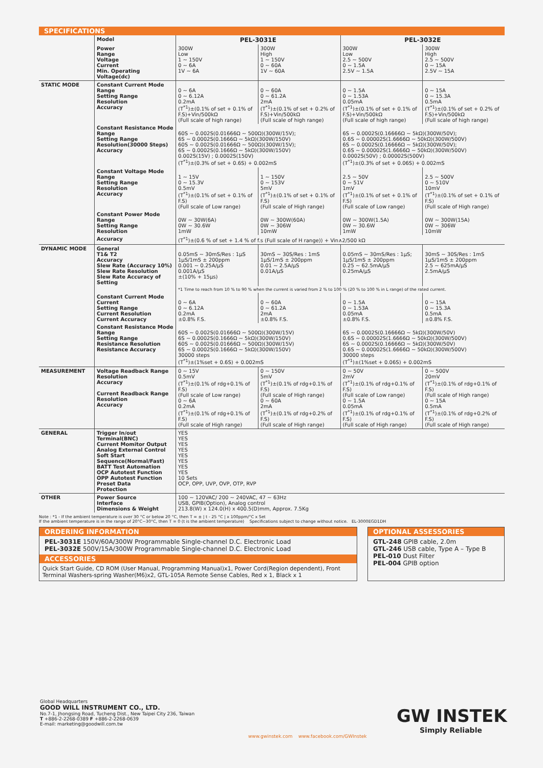SPECIFICATIONS
| | Model | PEL-3031E | | PEL-3032E | |
| | Power Range Voltage Current Min. Operating Voltage(dc) | 300W Low 1 ~ 150V 0 ~ 6A 1V ~ 6A | 300W High 1 ~ 150V 0 ~ 60A 1V ~ 60A | 300W Low 2.5 ~ 500V 0 ~ 1.5A 2.5V ~ 1.5A | 300W High 2.5 ~ 500V 0 ~ 15A 2.5V ~ 15A |
| STATIC MODE | Constant Current Mode Range Setting Range Resolution Accuracy | 0 ~ 6A 0 ~ 6.12A 0.2mA (T<sup>*1</sup>)±(0.1% of set + 0.1% of F.S)+Vin/500kΩ (Full scale of high range) | 0 ~ 60A 0 ~ 61.2A 2mA (T<sup>*1</sup>)±(0.1% of set + 0.2% of F.S)+Vin/500kΩ (Full scale of high range) | 0 ~ 1.5A 0 ~ 1.53A 0.05mA (T<sup>*1</sup>)±(0.1% of set + 0.1% of F.S)+Vin/500kΩ (Full scale of high range) | 0 ~ 15A 0 ~ 15.3A 0.5mA (T<sup>*1</sup>)±(0.1% of set + 0.2% of F.S)+Vin/500kΩ (Full scale of high range) |
| | Constant Resistance Mode Range Setting Range Resolution(30000 Steps) Accuracy | 60S ~ 0.002S(0.01666Ω ~ 500Ω)(300W/15V); 6S ~ 0.0002S(0.1666Ω ~ 5kΩ)(300W/150V) 60S ~ 0.002S(0.01666Ω ~ 500Ω)(300W/15V); 6S ~ 0.0002S(0.1666Ω ~ 5kΩ)(300W/150V) 0.002S(15V) ; 0.0002S(150V) (T<sup>*1</sup>)±(0.3% of set + 0.6S) + 0.002mS | | 6S ~ 0.0002S(0.16666Ω ~ 5kΩ)(300W/50V); 0.6S ~ 0.00002S(1.6666Ω ~ 50kΩ)(300W/500V) 6S ~ 0.0002S(0.16666Ω ~ 5kΩ)(300W/50V); 0.6S ~ 0.00002S(1.6666Ω ~ 50kΩ)(300W/500V) 0.0002S(50V) ; 0.00002S(500V) (T<sup>*1</sup>)±(0.3% of set + 0.06S) + 0.002mS | |
| | Constant Voltage Mode Range Setting Range Resolution Accuracy | 1 ~ 15V 0 ~ 15.3V 0.5mV (T<sup>*1</sup>)±(0.1% of set + 0.1% of F.S) (Full scale of Low range) | 1 ~ 150V 0 ~ 153V 5mV (T<sup>*1</sup>)±(0.1% of set + 0.1% of F.S) (Full scale of High range) | 2.5 ~ 50V 0 ~ 51V 1mV (T<sup>*1</sup>)±(0.1% of set + 0.1% of F.S) (Full scale of Low range) | 2.5 ~ 500V 0 ~ 510V 10mV (T<sup>*1</sup>)±(0.1% of set + 0.1% of F.S) (Full scale of High range) |
| | Constant Power Mode Range Setting Range Resolution | 0W ~ 30W(6A) 0W ~ 30.6W 1mW | 0W ~ 300W(60A) 0W ~ 306W 10mW | 0W ~ 300W(1.5A) 0W ~ 30.6W 1mW | 0W ~ 300W(15A) 0W ~ 306W 10mW |
| | Accuracy | (T<sup>*1</sup>)±(0.6 % of set + 1.4 % of f.s (Full scale of H range)) + Vin∧2/500 kΩ | | | |
| DYNAMIC MODE | General T1& T2 Accuracy Slew Rate (Accuracy 10%) Slew Rate Resolution Slew Rate Accuracy of Setting | 0.05mS ~ 30mS/Res : 1μS 1μS/1mS ± 200ppm 0.001 ~ 0.25A/μS 0.001A/μS ±(10% + 15μs) | 30mS ~ 30S/Res : 1mS 1μS/1mS ± 200ppm 0.01 ~ 2.5A/μS 0.01A/μS | 0.05mS ~ 30mS/Res : 1μS; 1μS/1mS ± 200ppm 0.25 ~ 62.5mA/μS 0.25mA/μS | 30mS ~ 30S/Res : 1mS 1μS/1mS ± 200ppm 2.5 ~ 625mA/μS 2.5mA/μS |
| | | *1 Time to reach from 10 % to 90 % when the current is varied from 2 % to 100 % (20 % to 100 % in L range) of the rated current. | | | |
| | Constant Current Mode Current Setting Range Current Resolution Current Accuracy | 0 ~ 6A 0 ~ 6.12A 0.2mA ±0.8% F.S. | 0 ~ 60A 0 ~ 61.2A 2mA ±0.8% F.S. | 0 ~ 1.5A 0 ~ 1.53A 0.05mA ±0.8% F.S. | 0 ~ 15A 0 ~ 15.3A 0.5mA ±0.8% F.S. |
| | Constant Resistance Mode Range Setting Range Resistance Resolution Resistance Accuracy | 60S ~ 0.002S(0.01666Ω ~ 500Ω)(300W/15V) 6S ~ 0.0002S(0.1666Ω ~ 5kΩ)(300W/150V) 60S ~ 0.002S(0.01666Ω ~ 500Ω)(300W/15V) 6S ~ 0.0002S(0.1666Ω ~ 5kΩ)(300W/150V) 30000 steps (T<sup>*1</sup>)±(1%set + 0.6S) + 0.002mS | | 6S ~ 0.0002S(0.16666Ω ~ 5kΩ)(300W/50V) 0.6S ~ 0.00002S(1.6666Ω ~ 50kΩ)(300W/500V) 6S ~ 0.0002S(0.16666Ω ~ 5kΩ)(300W/50V) 0.6S ~ 0.00002S(1.6666Ω ~ 50kΩ)(300W/500V) 30000 steps (T<sup>*1</sup>)±(1%set + 0.06S) + 0.002mS | |
| MEASUREMENT | Voltage Readback Range Resolution Accuracy Current Readback Range Resolution Accuracy | 0 ~ 15V 0.5mV (T<sup>*1</sup>)±(0.1% of rdg+0.1% of F.S) (Full scale of Low range) 0 ~ 6A 0.2mA (T<sup>*1</sup>)±(0.1% of rdg+0.1% of F.S) (Full scale of High range) | 0 ~ 150V 5mV (T<sup>*1</sup>)±(0.1% of rdg+0.1% of F.S) (Full scale of High range) 0 ~ 60A 2mA (T<sup>*1</sup>)±(0.1% of rdg+0.2% of F.S) (Full scale of High range) | 0 ~ 50V 2mV (T<sup>*1</sup>)±(0.1% of rdg+0.1% of F.S) (Full scale of Low range) 0 ~ 1.5A 0.05mA (T<sup>*1</sup>)±(0.1% of rdg+0.1% of F.S) (Full scale of High range) | 0 ~ 500V 20mV (T<sup>*1</sup>)±(0.1% of rdg+0.1% of F.S) (Full scale of High range) 0 ~ 15A 0.5mA (T<sup>*1</sup>)±(0.1% of rdg+0.2% of F.S) (Full scale of High range) |
| GENERAL | Trigger In/out Terminal(BNC) Current Momitor Output Analog External Control Soft Start Sequence(Normal/Fast) BATT Test Automation OCP Autotest Function OPP Autotest Function Preset Data Protection | YES YES YES YES YES YES YES YES 10 Sets OCP, OPP, UVP, OVP, OTP, RVP | | | |
| OTHER | Power Source Interface Dimensions & Weight | 100 ~ 120VAC/ 200 ~ 240VAC, 47 ~ 63Hz USB, GPIB(Option), Analog control 213.8(W) x 124.0(H) x 400.5(D)mm, Approx. 7.5Kg | | | |
Note : *1 - If the ambient temperature is over 30 °C or below 20 °C, then T = ± | t - 25 °C | x 100ppm/°C x Set
If the ambient temperature is in the range of 20°C~30°C, then T = 0 (t is the ambient temperature) Specifications subject to change without notice. EL-3000EGD1DH
ORDERING INFORMATION
PEL-3031E 150V/60A/300W Programmable Single-channel D.C. Electronic Load
PEL-3032E 500V/15A/300W Programmable Single-channel D.C. Electronic Load
ACCESSORIES
Quick Start Guide, CD ROM (User Manual, Programming Manual)x1, Power Cord(Region dependent), Front Terminal Washers-spring Washer(M6)x2, GTL-105A Remote Sense Cables, Red x 1, Black x 1
OPTIONAL ASSESSORIES
GTL-248 GPIB cable, 2.0m
GTL-246 USB cable, Type A – Type B
PEL-010 Dust Filter
PEL-004 GPIB option
Global Headquarters
GOOD WILL INSTRUMENT CO., LTD.
No.7-1, Jhongsing Road, Tucheng Dist., New Taipei City 236, Taiwan
T +886-2-2268-0389 F +886-2-2268-0639
E-mail: marketing@goodwill.com.tw
www.gwinstek.com www.facebook.com/GWInstek
GW INSTEK
Simply Reliable